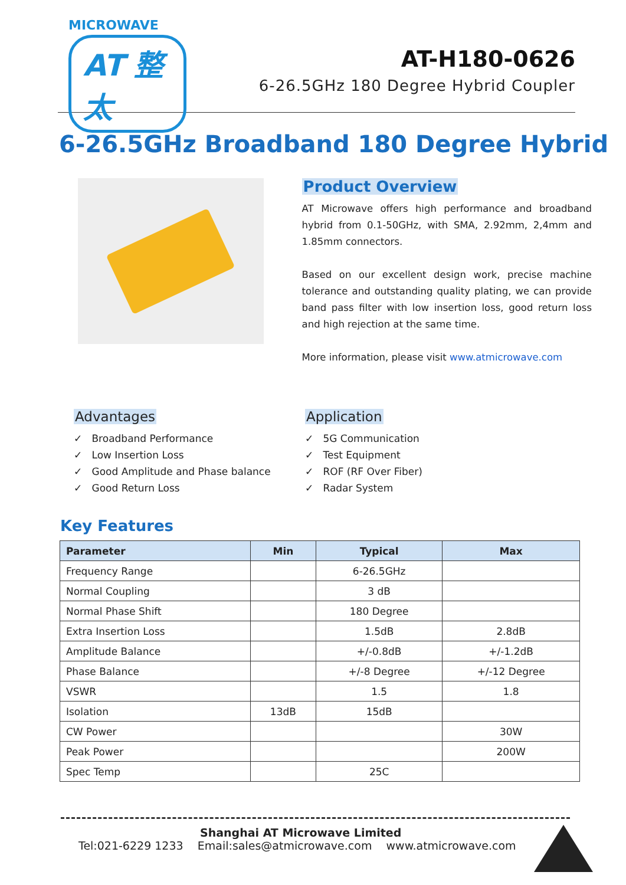MICROWAVE
AT 整太
AT-H180-0626
6-26.5GHz 180 Degree Hybrid Coupler
6-26.5GHz Broadband 180 Degree Hybrid
Product Overview
AT Microwave offers high performance and broadband hybrid from 0.1-50GHz, with SMA, 2.92mm, 2,4mm and 1.85mm connectors.
Based on our excellent design work, precise machine tolerance and outstanding quality plating, we can provide band pass filter with low insertion loss, good return loss and high rejection at the same time.
More information, please visit www.atmicrowave.com
Advantages
✓ Broadband Performance
✓ Low Insertion Loss
✓ Good Amplitude and Phase balance
✓ Good Return Loss
Application
✓ 5G Communication
✓ Test Equipment
✓ ROF (RF Over Fiber)
✓ Radar System
Key Features
| Parameter | Min | Typical | Max |
| --- | --- | --- | --- |
| Frequency Range | | 6-26.5GHz | |
| Normal Coupling | | 3 dB | |
| Normal Phase Shift | | 180 Degree | |
| Extra Insertion Loss | | 1.5dB | 2.8dB |
| Amplitude Balance | | +/-0.8dB | +/-1.2dB |
| Phase Balance | | +/-8 Degree | +/-12 Degree |
| VSWR | | 1.5 | 1.8 |
| Isolation | 13dB | 15dB | |
| CW Power | | | 30W |
| Peak Power | | | 200W |
| Spec Temp | | 25C | |
Shanghai AT Microwave Limited
Tel:021-6229 1233 Email:sales@atmicrowave.com www.atmicrowave.com